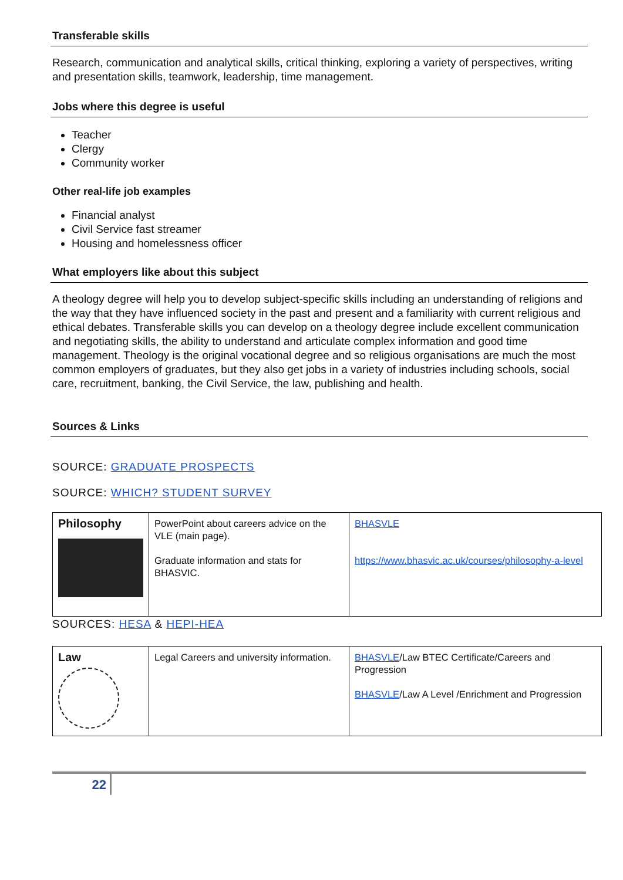Transferable skills
Research, communication and analytical skills, critical thinking, exploring a variety of perspectives, writing and presentation skills, teamwork, leadership, time management.
Jobs where this degree is useful
Teacher
Clergy
Community worker
Other real-life job examples
Financial analyst
Civil Service fast streamer
Housing and homelessness officer
What employers like about this subject
A theology degree will help you to develop subject-specific skills including an understanding of religions and the way that they have influenced society in the past and present and a familiarity with current religious and ethical debates. Transferable skills you can develop on a theology degree include excellent communication and negotiating skills, the ability to understand and articulate complex information and good time management. Theology is the original vocational degree and so religious organisations are much the most common employers of graduates, but they also get jobs in a variety of industries including schools, social care, recruitment, banking, the Civil Service, the law, publishing and health.
Sources & Links
SOURCE: GRADUATE PROSPECTS
SOURCE: WHICH? STUDENT SURVEY
| Philosophy | PowerPoint about careers advice on the VLE (main page). Graduate information and stats for BHASVIC. | BHASVLE https://www.bhasvic.ac.uk/courses/philosophy-a-level |
SOURCES: HESA & HEPI-HEA
| Law | Legal Careers and university information. | BHASVLE /Law BTEC Certificate/Careers and Progression BHASVLE /Law A Level /Enrichment and Progression |
22